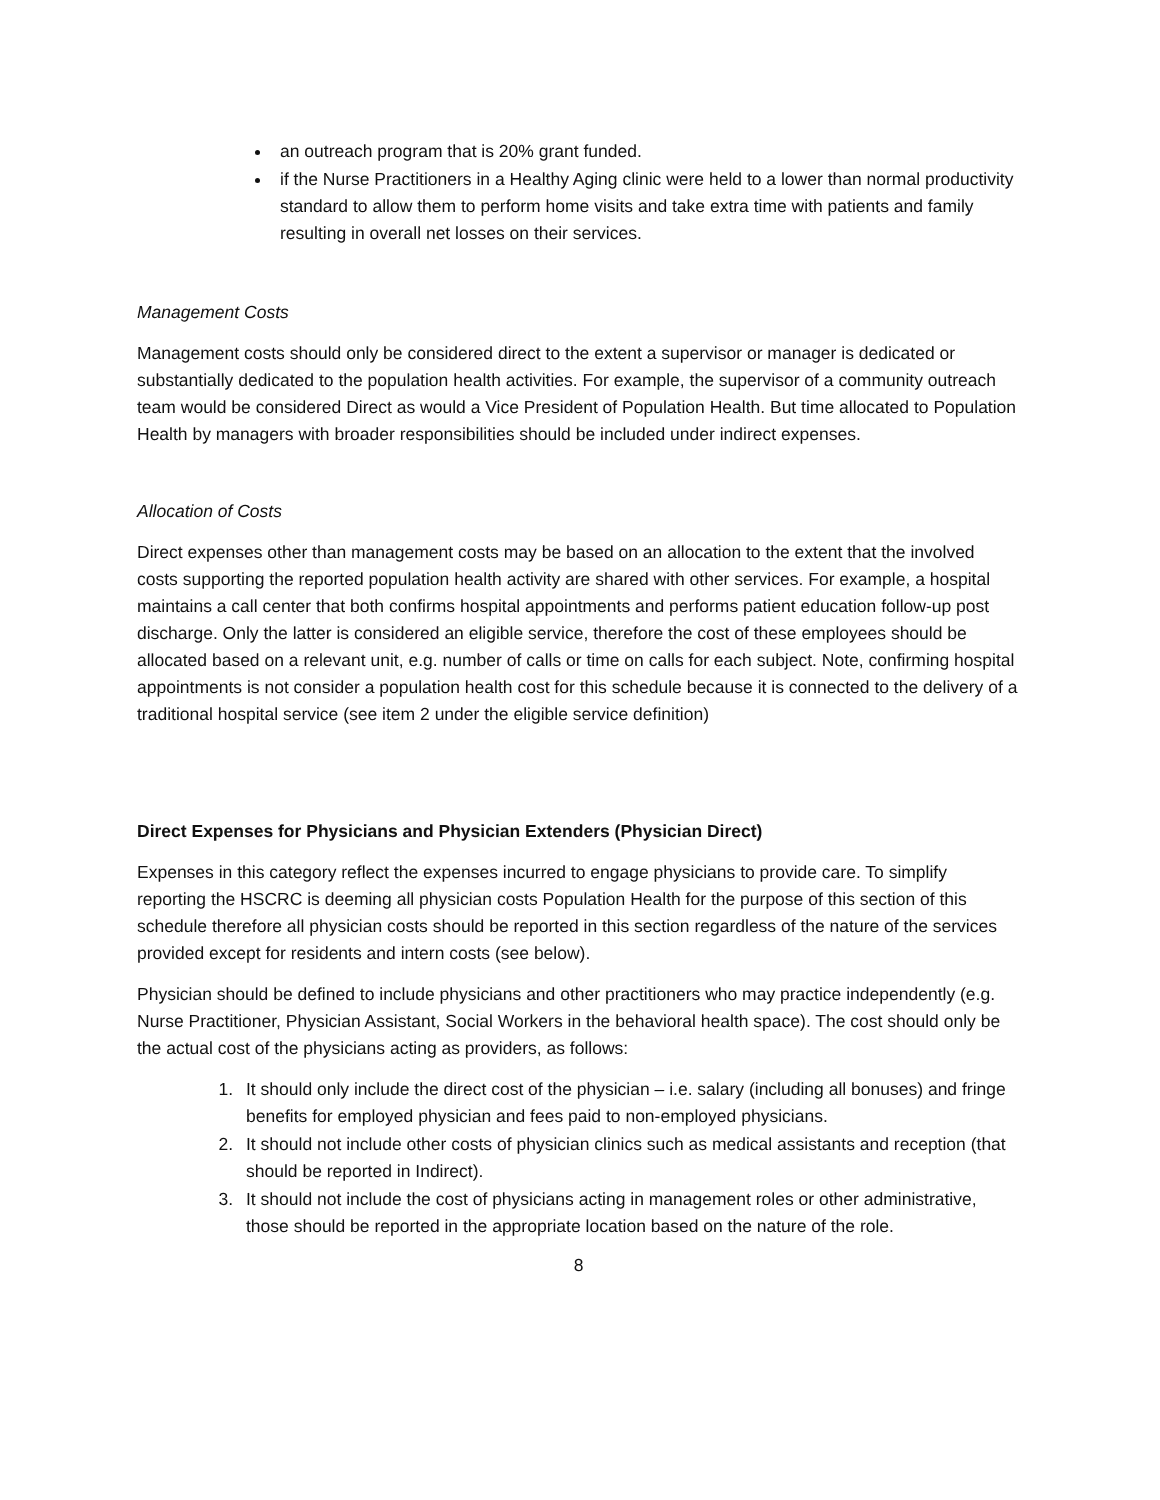an outreach program that is 20% grant funded.
if the Nurse Practitioners in a Healthy Aging clinic were held to a lower than normal productivity standard to allow them to perform home visits and take extra time with patients and family resulting in overall net losses on their services.
Management Costs
Management costs should only be considered direct to the extent a supervisor or manager is dedicated or substantially dedicated to the population health activities. For example, the supervisor of a community outreach team would be considered Direct as would a Vice President of Population Health. But time allocated to Population Health by managers with broader responsibilities should be included under indirect expenses.
Allocation of Costs
Direct expenses other than management costs may be based on an allocation to the extent that the involved costs supporting the reported population health activity are shared with other services. For example, a hospital maintains a call center that both confirms hospital appointments and performs patient education follow-up post discharge. Only the latter is considered an eligible service, therefore the cost of these employees should be allocated based on a relevant unit, e.g. number of calls or time on calls for each subject. Note, confirming hospital appointments is not consider a population health cost for this schedule because it is connected to the delivery of a traditional hospital service (see item 2 under the eligible service definition)
Direct Expenses for Physicians and Physician Extenders (Physician Direct)
Expenses in this category reflect the expenses incurred to engage physicians to provide care. To simplify reporting the HSCRC is deeming all physician costs Population Health for the purpose of this section of this schedule therefore all physician costs should be reported in this section regardless of the nature of the services provided except for residents and intern costs (see below).
Physician should be defined to include physicians and other practitioners who may practice independently (e.g. Nurse Practitioner, Physician Assistant, Social Workers in the behavioral health space). The cost should only be the actual cost of the physicians acting as providers, as follows:
1. It should only include the direct cost of the physician – i.e. salary (including all bonuses) and fringe benefits for employed physician and fees paid to non-employed physicians.
2. It should not include other costs of physician clinics such as medical assistants and reception (that should be reported in Indirect).
3. It should not include the cost of physicians acting in management roles or other administrative, those should be reported in the appropriate location based on the nature of the role.
8